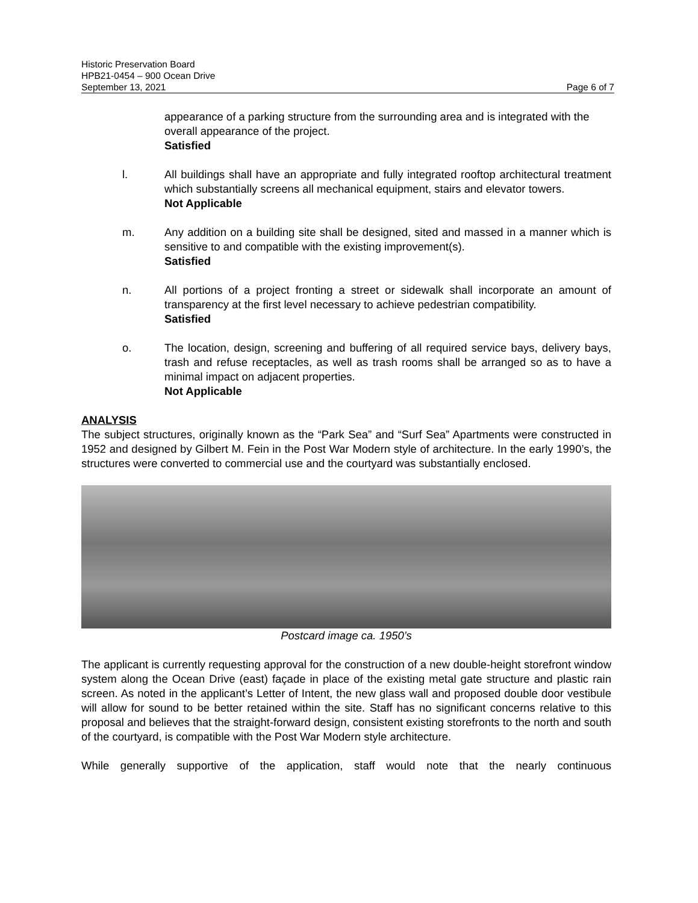Historic Preservation Board
HPB21-0454 – 900 Ocean Drive
September 13, 2021 Page 6 of 7
appearance of a parking structure from the surrounding area and is integrated with the overall appearance of the project.
Satisfied
l. All buildings shall have an appropriate and fully integrated rooftop architectural treatment which substantially screens all mechanical equipment, stairs and elevator towers.
Not Applicable
m. Any addition on a building site shall be designed, sited and massed in a manner which is sensitive to and compatible with the existing improvement(s).
Satisfied
n. All portions of a project fronting a street or sidewalk shall incorporate an amount of transparency at the first level necessary to achieve pedestrian compatibility.
Satisfied
o. The location, design, screening and buffering of all required service bays, delivery bays, trash and refuse receptacles, as well as trash rooms shall be arranged so as to have a minimal impact on adjacent properties.
Not Applicable
ANALYSIS
The subject structures, originally known as the “Park Sea” and “Surf Sea” Apartments were constructed in 1952 and designed by Gilbert M. Fein in the Post War Modern style of architecture. In the early 1990’s, the structures were converted to commercial use and the courtyard was substantially enclosed.
Postcard image ca. 1950’s
The applicant is currently requesting approval for the construction of a new double-height storefront window system along the Ocean Drive (east) façade in place of the existing metal gate structure and plastic rain screen. As noted in the applicant’s Letter of Intent, the new glass wall and proposed double door vestibule will allow for sound to be better retained within the site. Staff has no significant concerns relative to this proposal and believes that the straight-forward design, consistent existing storefronts to the north and south of the courtyard, is compatible with the Post War Modern style architecture.
While generally supportive of the application, staff would note that the nearly continuous